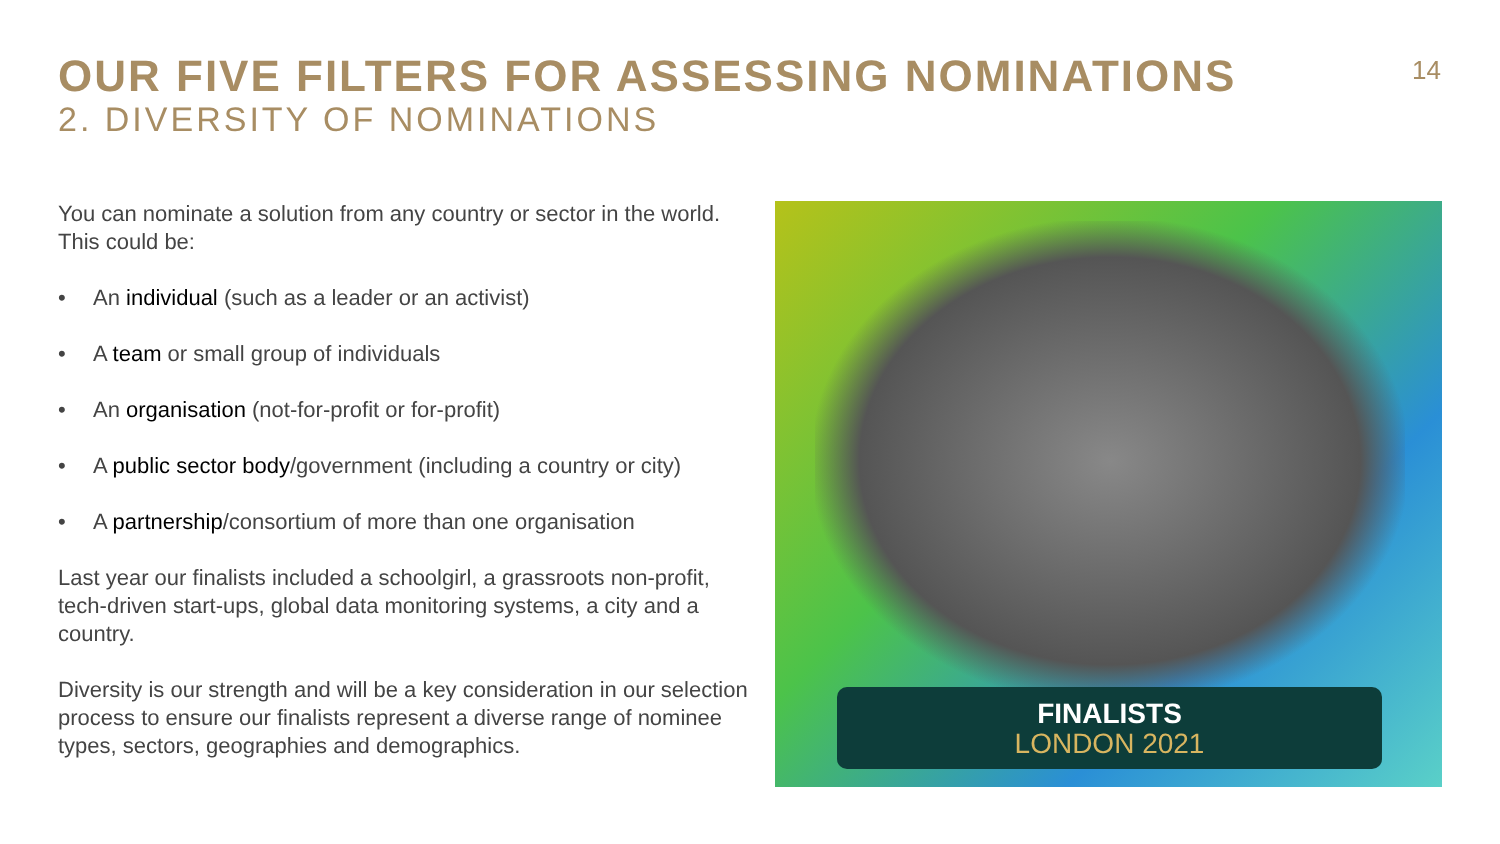OUR FIVE FILTERS FOR ASSESSING NOMINATIONS
2. DIVERSITY OF NOMINATIONS
14
You can nominate a solution from any country or sector in the world. This could be:
• An individual (such as a leader or an activist)
• A team or small group of individuals
• An organisation (not-for-profit or for-profit)
• A public sector body/government (including a country or city)
• A partnership/consortium of more than one organisation
Last year our finalists included a schoolgirl, a grassroots non-profit, tech-driven start-ups, global data monitoring systems, a city and a country.
Diversity is our strength and will be a key consideration in our selection process to ensure our finalists represent a diverse range of nominee types, sectors, geographies and demographics.
FINALISTS
LONDON 2021